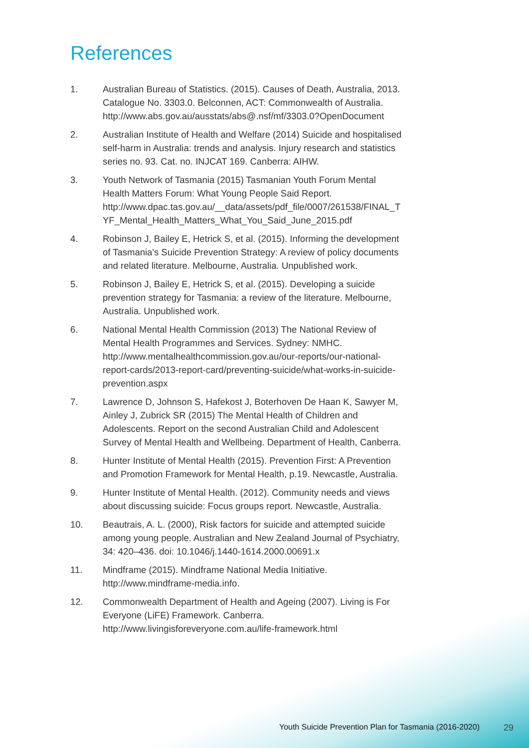References
1. Australian Bureau of Statistics. (2015). Causes of Death, Australia, 2013. Catalogue No. 3303.0. Belconnen, ACT: Commonwealth of Australia. http://www.abs.gov.au/ausstats/abs@.nsf/mf/3303.0?OpenDocument
2. Australian Institute of Health and Welfare (2014) Suicide and hospitalised self-harm in Australia: trends and analysis. Injury research and statistics series no. 93. Cat. no. INJCAT 169. Canberra: AIHW.
3. Youth Network of Tasmania (2015) Tasmanian Youth Forum Mental Health Matters Forum: What Young People Said Report. http://www.dpac.tas.gov.au/__data/assets/pdf_file/0007/261538/FINAL_TYF_Mental_Health_Matters_What_You_Said_June_2015.pdf
4. Robinson J, Bailey E, Hetrick S, et al. (2015). Informing the development of Tasmania's Suicide Prevention Strategy: A review of policy documents and related literature. Melbourne, Australia. Unpublished work.
5. Robinson J, Bailey E, Hetrick S, et al. (2015). Developing a suicide prevention strategy for Tasmania: a review of the literature. Melbourne, Australia. Unpublished work.
6. National Mental Health Commission (2013) The National Review of Mental Health Programmes and Services. Sydney: NMHC. http://www.mentalhealthcommission.gov.au/our-reports/our-national-report-cards/2013-report-card/preventing-suicide/what-works-in-suicide-prevention.aspx
7. Lawrence D, Johnson S, Hafekost J, Boterhoven De Haan K, Sawyer M, Ainley J, Zubrick SR (2015) The Mental Health of Children and Adolescents. Report on the second Australian Child and Adolescent Survey of Mental Health and Wellbeing. Department of Health, Canberra.
8. Hunter Institute of Mental Health (2015). Prevention First: A Prevention and Promotion Framework for Mental Health, p.19. Newcastle, Australia.
9. Hunter Institute of Mental Health. (2012). Community needs and views about discussing suicide: Focus groups report. Newcastle, Australia.
10. Beautrais, A. L. (2000), Risk factors for suicide and attempted suicide among young people. Australian and New Zealand Journal of Psychiatry, 34: 420–436. doi: 10.1046/j.1440-1614.2000.00691.x
11. Mindframe (2015). Mindframe National Media Initiative. http://www.mindframe-media.info.
12. Commonwealth Department of Health and Ageing (2007). Living is For Everyone (LiFE) Framework. Canberra. http://www.livingisforeveryone.com.au/life-framework.html
Youth Suicide Prevention Plan for Tasmania (2016-2020) 29